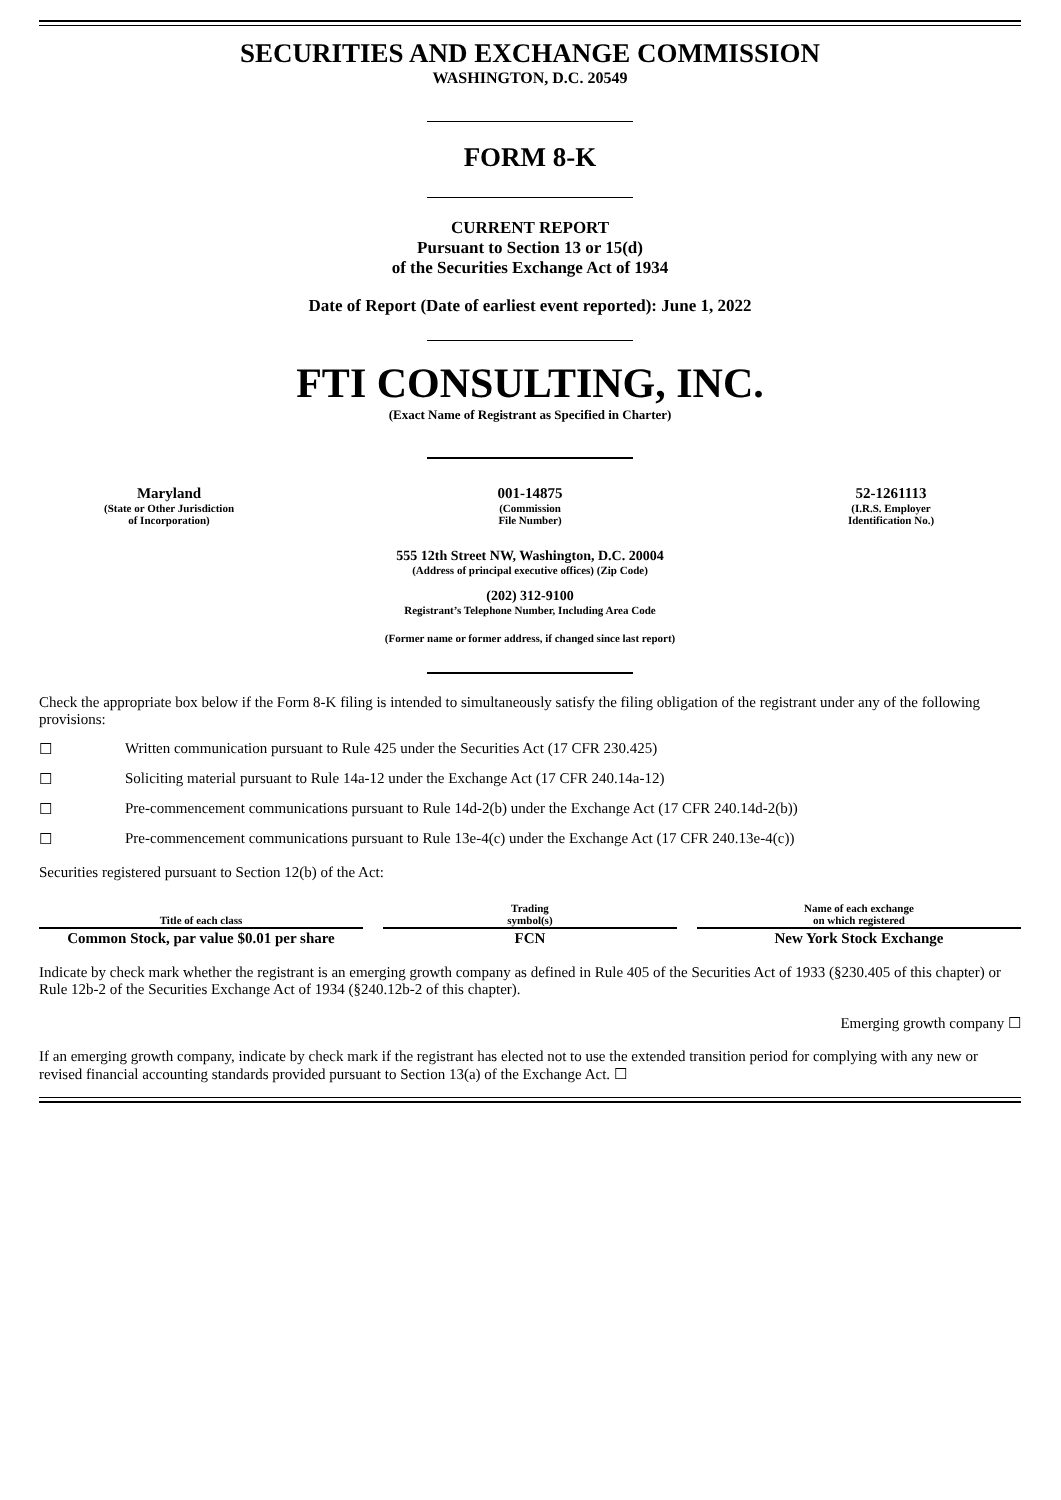SECURITIES AND EXCHANGE COMMISSION
WASHINGTON, D.C. 20549
FORM 8-K
CURRENT REPORT
Pursuant to Section 13 or 15(d)
of the Securities Exchange Act of 1934
Date of Report (Date of earliest event reported): June 1, 2022
FTI CONSULTING, INC.
(Exact Name of Registrant as Specified in Charter)
Maryland
(State or Other Jurisdiction
of Incorporation)
001-14875
(Commission
File Number)
52-1261113
(I.R.S. Employer
Identification No.)
555 12th Street NW, Washington, D.C. 20004
(Address of principal executive offices) (Zip Code)
(202) 312-9100
Registrant’s Telephone Number, Including Area Code
(Former name or former address, if changed since last report)
Check the appropriate box below if the Form 8-K filing is intended to simultaneously satisfy the filing obligation of the registrant under any of the following provisions:
☐ Written communication pursuant to Rule 425 under the Securities Act (17 CFR 230.425)
☐ Soliciting material pursuant to Rule 14a-12 under the Exchange Act (17 CFR 240.14a-12)
☐ Pre-commencement communications pursuant to Rule 14d-2(b) under the Exchange Act (17 CFR 240.14d-2(b))
☐ Pre-commencement communications pursuant to Rule 13e-4(c) under the Exchange Act (17 CFR 240.13e-4(c))
Securities registered pursuant to Section 12(b) of the Act:
| Title of each class | | Trading symbol(s) | | Name of each exchange on which registered |
| Common Stock, par value $0.01 per share | | FCN | | New York Stock Exchange |
Indicate by check mark whether the registrant is an emerging growth company as defined in Rule 405 of the Securities Act of 1933 (§230.405 of this chapter) or Rule 12b-2 of the Securities Exchange Act of 1934 (§240.12b-2 of this chapter).
Emerging growth company ☐
If an emerging growth company, indicate by check mark if the registrant has elected not to use the extended transition period for complying with any new or revised financial accounting standards provided pursuant to Section 13(a) of the Exchange Act. ☐